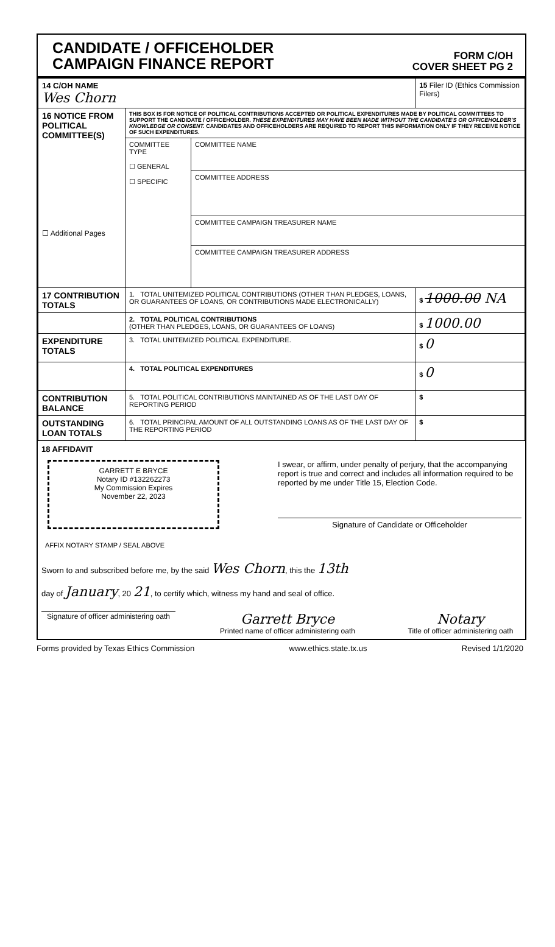CANDIDATE / OFFICEHOLDER
CAMPAIGN FINANCE REPORT
FORM C/OH
COVER SHEET PG 2
| 14 C/OH NAME Wes Chorn | | | 15 Filer ID (Ethics Commission Filers) |
| 16 NOTICE FROM POLITICAL COMMITTEE(S) ☐ Additional Pages | THIS BOX IS FOR NOTICE OF POLITICAL CONTRIBUTIONS ACCEPTED OR POLITICAL EXPENDITURES MADE BY POLITICAL COMMITTEES TO SUPPORT THE CANDIDATE / OFFICEHOLDER. THESE EXPENDITURES MAY HAVE BEEN MADE WITHOUT THE CANDIDATE'S OR OFFICEHOLDER'S KNOWLEDGE OR CONSENT. CANDIDATES AND OFFICEHOLDERS ARE REQUIRED TO REPORT THIS INFORMATION ONLY IF THEY RECEIVE NOTICE OF SUCH EXPENDITURES. | | |
| | COMMITTEE TYPE ☐ GENERAL ☐ SPECIFIC | COMMITTEE NAME | |
| | | COMMITTEE ADDRESS | |
| | | COMMITTEE CAMPAIGN TREASURER NAME | |
| | | COMMITTEE CAMPAIGN TREASURER ADDRESS | |
| 17 CONTRIBUTION TOTALS | 1. TOTAL UNITEMIZED POLITICAL CONTRIBUTIONS (OTHER THAN PLEDGES, LOANS, OR GUARANTEES OF LOANS, OR CONTRIBUTIONS MADE ELECTRONICALLY) | | $ 1000.00 NA |
| | 2. TOTAL POLITICAL CONTRIBUTIONS (OTHER THAN PLEDGES, LOANS, OR GUARANTEES OF LOANS) | | $ 1000.00 |
| EXPENDITURE TOTALS | 3. TOTAL UNITEMIZED POLITICAL EXPENDITURE. | | $ 0 |
| | 4. TOTAL POLITICAL EXPENDITURES | | $ 0 |
| CONTRIBUTION BALANCE | 5. TOTAL POLITICAL CONTRIBUTIONS MAINTAINED AS OF THE LAST DAY OF REPORTING PERIOD | | $ |
| OUTSTANDING LOAN TOTALS | 6. TOTAL PRINCIPAL AMOUNT OF ALL OUTSTANDING LOANS AS OF THE LAST DAY OF THE REPORTING PERIOD | | $ |
18 AFFIDAVIT
GARRETT E BRYCE
Notary ID #132262273
My Commission Expires
November 22, 2023
I swear, or affirm, under penalty of perjury, that the accompanying report is true and correct and includes all information required to be reported by me under Title 15, Election Code.
Signature of Candidate or Officeholder
AFFIX NOTARY STAMP / SEAL ABOVE
Sworn to and subscribed before me, by the said Wes Chorn, this the 13th
day of January, 20 21, to certify which, witness my hand and seal of office.
Signature of officer administering oath
Garrett Bryce
Printed name of officer administering oath
Notary
Title of officer administering oath
Forms provided by Texas Ethics Commission www.ethics.state.tx.us Revised 1/1/2020